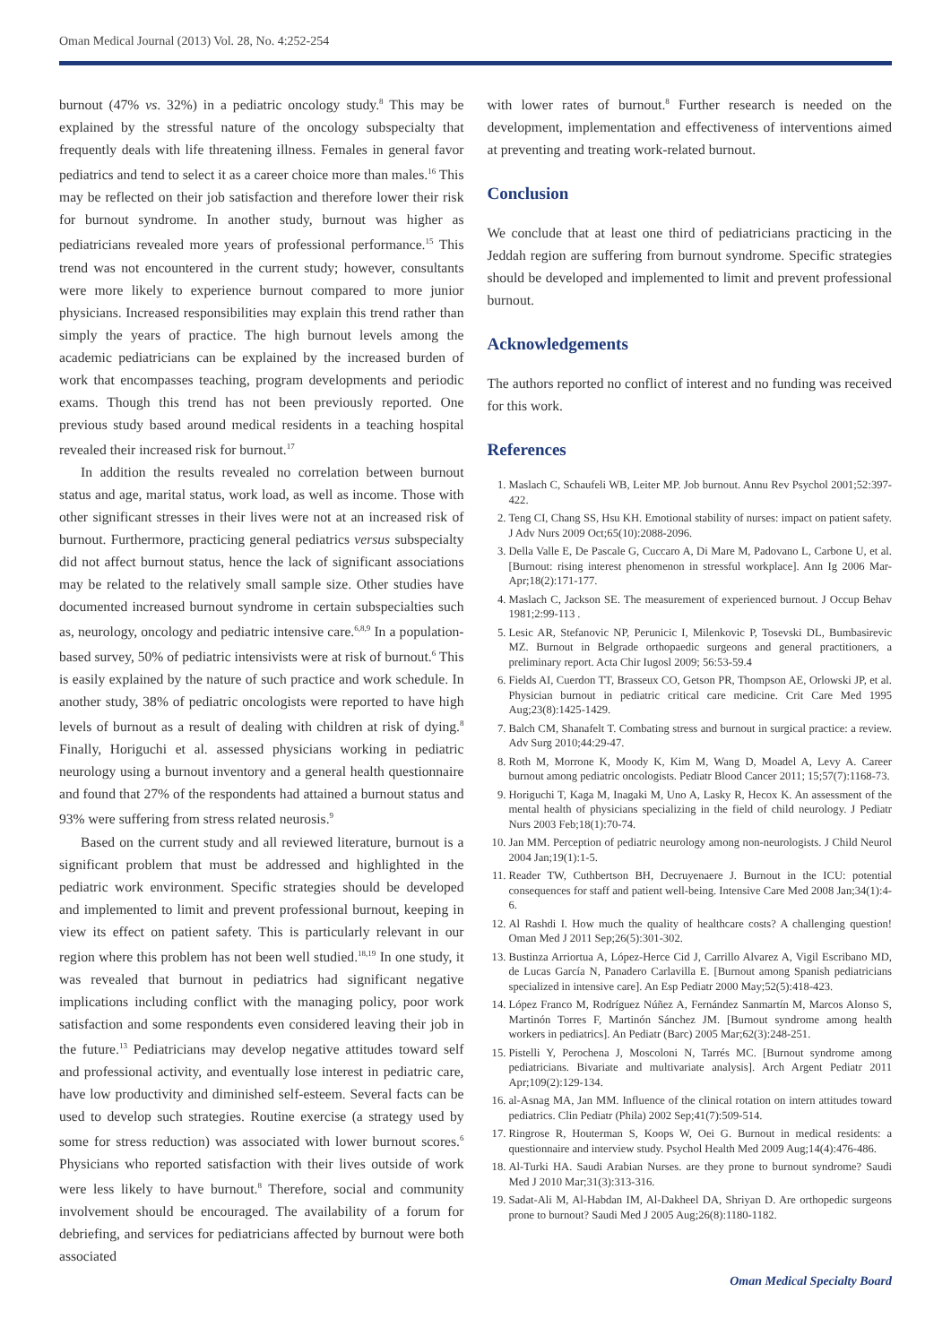Oman Medical Journal (2013) Vol. 28, No. 4:252-254
burnout (47% vs. 32%) in a pediatric oncology study.<sup>8</sup> This may be explained by the stressful nature of the oncology subspecialty that frequently deals with life threatening illness. Females in general favor pediatrics and tend to select it as a career choice more than males.<sup>16</sup> This may be reflected on their job satisfaction and therefore lower their risk for burnout syndrome. In another study, burnout was higher as pediatricians revealed more years of professional performance.<sup>15</sup> This trend was not encountered in the current study; however, consultants were more likely to experience burnout compared to more junior physicians. Increased responsibilities may explain this trend rather than simply the years of practice. The high burnout levels among the academic pediatricians can be explained by the increased burden of work that encompasses teaching, program developments and periodic exams. Though this trend has not been previously reported. One previous study based around medical residents in a teaching hospital revealed their increased risk for burnout.<sup>17</sup>
In addition the results revealed no correlation between burnout status and age, marital status, work load, as well as income. Those with other significant stresses in their lives were not at an increased risk of burnout. Furthermore, practicing general pediatrics versus subspecialty did not affect burnout status, hence the lack of significant associations may be related to the relatively small sample size. Other studies have documented increased burnout syndrome in certain subspecialties such as, neurology, oncology and pediatric intensive care.<sup>6,8,9</sup> In a population-based survey, 50% of pediatric intensivists were at risk of burnout.<sup>6</sup> This is easily explained by the nature of such practice and work schedule. In another study, 38% of pediatric oncologists were reported to have high levels of burnout as a result of dealing with children at risk of dying.<sup>8</sup> Finally, Horiguchi et al. assessed physicians working in pediatric neurology using a burnout inventory and a general health questionnaire and found that 27% of the respondents had attained a burnout status and 93% were suffering from stress related neurosis.<sup>9</sup>
Based on the current study and all reviewed literature, burnout is a significant problem that must be addressed and highlighted in the pediatric work environment. Specific strategies should be developed and implemented to limit and prevent professional burnout, keeping in view its effect on patient safety. This is particularly relevant in our region where this problem has not been well studied.<sup>18,19</sup> In one study, it was revealed that burnout in pediatrics had significant negative implications including conflict with the managing policy, poor work satisfaction and some respondents even considered leaving their job in the future.<sup>13</sup> Pediatricians may develop negative attitudes toward self and professional activity, and eventually lose interest in pediatric care, have low productivity and diminished self-esteem. Several facts can be used to develop such strategies. Routine exercise (a strategy used by some for stress reduction) was associated with lower burnout scores.<sup>6</sup> Physicians who reported satisfaction with their lives outside of work were less likely to have burnout.<sup>8</sup> Therefore, social and community involvement should be encouraged. The availability of a forum for debriefing, and services for pediatricians affected by burnout were both associated
with lower rates of burnout.<sup>8</sup> Further research is needed on the development, implementation and effectiveness of interventions aimed at preventing and treating work-related burnout.
Conclusion
We conclude that at least one third of pediatricians practicing in the Jeddah region are suffering from burnout syndrome. Specific strategies should be developed and implemented to limit and prevent professional burnout.
Acknowledgements
The authors reported no conflict of interest and no funding was received for this work.
References
1. Maslach C, Schaufeli WB, Leiter MP. Job burnout. Annu Rev Psychol 2001;52:397-422.
2. Teng CI, Chang SS, Hsu KH. Emotional stability of nurses: impact on patient safety. J Adv Nurs 2009 Oct;65(10):2088-2096.
3. Della Valle E, De Pascale G, Cuccaro A, Di Mare M, Padovano L, Carbone U, et al. [Burnout: rising interest phenomenon in stressful workplace]. Ann Ig 2006 Mar-Apr;18(2):171-177.
4. Maslach C, Jackson SE. The measurement of experienced burnout. J Occup Behav 1981;2:99-113 .
5. Lesic AR, Stefanovic NP, Perunicic I, Milenkovic P, Tosevski DL, Bumbasirevic MZ. Burnout in Belgrade orthopaedic surgeons and general practitioners, a preliminary report. Acta Chir Iugosl 2009; 56:53-59.4
6. Fields AI, Cuerdon TT, Brasseux CO, Getson PR, Thompson AE, Orlowski JP, et al. Physician burnout in pediatric critical care medicine. Crit Care Med 1995 Aug;23(8):1425-1429.
7. Balch CM, Shanafelt T. Combating stress and burnout in surgical practice: a review. Adv Surg 2010;44:29-47.
8. Roth M, Morrone K, Moody K, Kim M, Wang D, Moadel A, Levy A. Career burnout among pediatric oncologists. Pediatr Blood Cancer 2011; 15;57(7):1168-73.
9. Horiguchi T, Kaga M, Inagaki M, Uno A, Lasky R, Hecox K. An assessment of the mental health of physicians specializing in the field of child neurology. J Pediatr Nurs 2003 Feb;18(1):70-74.
10. Jan MM. Perception of pediatric neurology among non-neurologists. J Child Neurol 2004 Jan;19(1):1-5.
11. Reader TW, Cuthbertson BH, Decruyenaere J. Burnout in the ICU: potential consequences for staff and patient well-being. Intensive Care Med 2008 Jan;34(1):4-6.
12. Al Rashdi I. How much the quality of healthcare costs? A challenging question! Oman Med J 2011 Sep;26(5):301-302.
13. Bustinza Arriortua A, López-Herce Cid J, Carrillo Alvarez A, Vigil Escribano MD, de Lucas García N, Panadero Carlavilla E. [Burnout among Spanish pediatricians specialized in intensive care]. An Esp Pediatr 2000 May;52(5):418-423.
14. López Franco M, Rodríguez Núñez A, Fernández Sanmartín M, Marcos Alonso S, Martinón Torres F, Martinón Sánchez JM. [Burnout syndrome among health workers in pediatrics]. An Pediatr (Barc) 2005 Mar;62(3):248-251.
15. Pistelli Y, Perochena J, Moscoloni N, Tarrés MC. [Burnout syndrome among pediatricians. Bivariate and multivariate analysis]. Arch Argent Pediatr 2011 Apr;109(2):129-134.
16. al-Asnag MA, Jan MM. Influence of the clinical rotation on intern attitudes toward pediatrics. Clin Pediatr (Phila) 2002 Sep;41(7):509-514.
17. Ringrose R, Houterman S, Koops W, Oei G. Burnout in medical residents: a questionnaire and interview study. Psychol Health Med 2009 Aug;14(4):476-486.
18. Al-Turki HA. Saudi Arabian Nurses. are they prone to burnout syndrome? Saudi Med J 2010 Mar;31(3):313-316.
19. Sadat-Ali M, Al-Habdan IM, Al-Dakheel DA, Shriyan D. Are orthopedic surgeons prone to burnout? Saudi Med J 2005 Aug;26(8):1180-1182.
Oman Medical Specialty Board